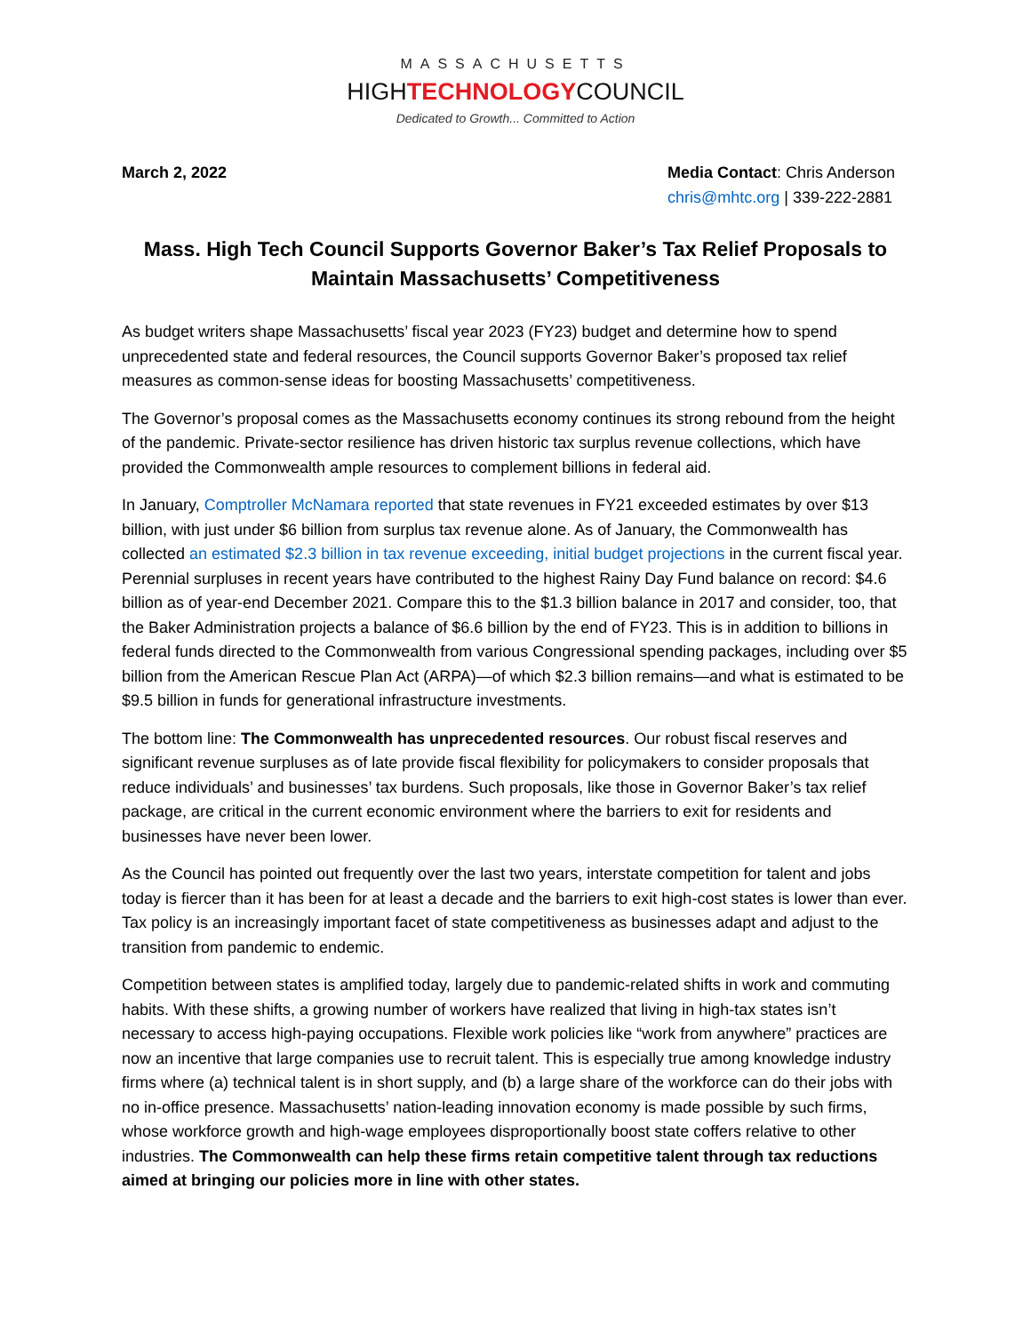MASSACHUSETTS
HIGHTECHNOLOGYCOUNCIL
Dedicated to Growth... Committed to Action
March 2, 2022 Media Contact: Chris Anderson
chris@mhtc.org | 339-222-2881
Mass. High Tech Council Supports Governor Baker’s Tax Relief Proposals to Maintain Massachusetts’ Competitiveness
As budget writers shape Massachusetts’ fiscal year 2023 (FY23) budget and determine how to spend unprecedented state and federal resources, the Council supports Governor Baker’s proposed tax relief measures as common-sense ideas for boosting Massachusetts’ competitiveness.
The Governor’s proposal comes as the Massachusetts economy continues its strong rebound from the height of the pandemic. Private-sector resilience has driven historic tax surplus revenue collections, which have provided the Commonwealth ample resources to complement billions in federal aid.
In January, Comptroller McNamara reported that state revenues in FY21 exceeded estimates by over $13 billion, with just under $6 billion from surplus tax revenue alone. As of January, the Commonwealth has collected an estimated $2.3 billion in tax revenue exceeding, initial budget projections in the current fiscal year. Perennial surpluses in recent years have contributed to the highest Rainy Day Fund balance on record: $4.6 billion as of year-end December 2021. Compare this to the $1.3 billion balance in 2017 and consider, too, that the Baker Administration projects a balance of $6.6 billion by the end of FY23. This is in addition to billions in federal funds directed to the Commonwealth from various Congressional spending packages, including over $5 billion from the American Rescue Plan Act (ARPA)—of which $2.3 billion remains—and what is estimated to be $9.5 billion in funds for generational infrastructure investments.
The bottom line: The Commonwealth has unprecedented resources. Our robust fiscal reserves and significant revenue surpluses as of late provide fiscal flexibility for policymakers to consider proposals that reduce individuals’ and businesses’ tax burdens. Such proposals, like those in Governor Baker’s tax relief package, are critical in the current economic environment where the barriers to exit for residents and businesses have never been lower.
As the Council has pointed out frequently over the last two years, interstate competition for talent and jobs today is fiercer than it has been for at least a decade and the barriers to exit high-cost states is lower than ever. Tax policy is an increasingly important facet of state competitiveness as businesses adapt and adjust to the transition from pandemic to endemic.
Competition between states is amplified today, largely due to pandemic-related shifts in work and commuting habits. With these shifts, a growing number of workers have realized that living in high-tax states isn’t necessary to access high-paying occupations. Flexible work policies like “work from anywhere” practices are now an incentive that large companies use to recruit talent. This is especially true among knowledge industry firms where (a) technical talent is in short supply, and (b) a large share of the workforce can do their jobs with no in-office presence. Massachusetts’ nation-leading innovation economy is made possible by such firms, whose workforce growth and high-wage employees disproportionally boost state coffers relative to other industries. The Commonwealth can help these firms retain competitive talent through tax reductions aimed at bringing our policies more in line with other states.